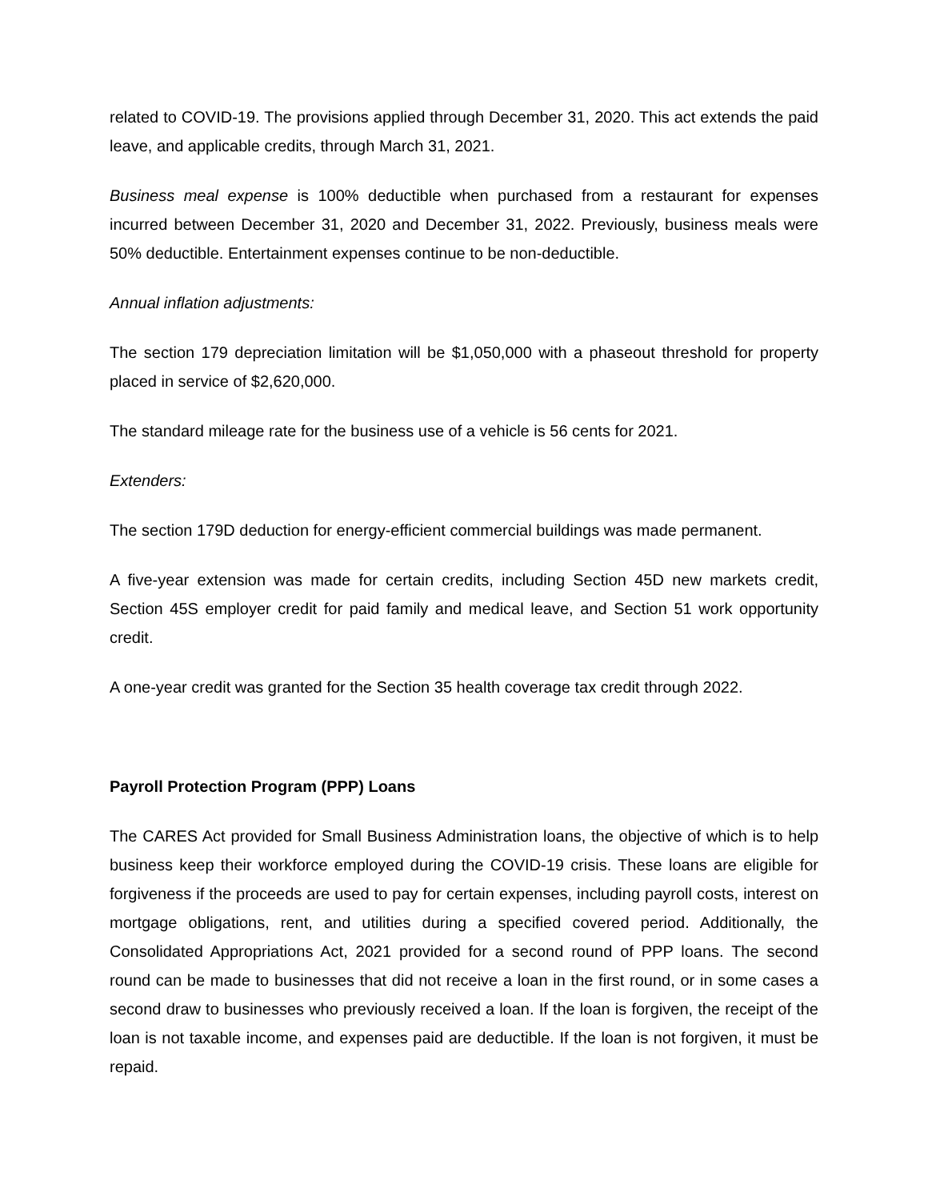related to COVID-19. The provisions applied through December 31, 2020. This act extends the paid leave, and applicable credits, through March 31, 2021.
Business meal expense is 100% deductible when purchased from a restaurant for expenses incurred between December 31, 2020 and December 31, 2022. Previously, business meals were 50% deductible. Entertainment expenses continue to be non-deductible.
Annual inflation adjustments:
The section 179 depreciation limitation will be $1,050,000 with a phaseout threshold for property placed in service of $2,620,000.
The standard mileage rate for the business use of a vehicle is 56 cents for 2021.
Extenders:
The section 179D deduction for energy-efficient commercial buildings was made permanent.
A five-year extension was made for certain credits, including Section 45D new markets credit, Section 45S employer credit for paid family and medical leave, and Section 51 work opportunity credit.
A one-year credit was granted for the Section 35 health coverage tax credit through 2022.
Payroll Protection Program (PPP) Loans
The CARES Act provided for Small Business Administration loans, the objective of which is to help business keep their workforce employed during the COVID-19 crisis. These loans are eligible for forgiveness if the proceeds are used to pay for certain expenses, including payroll costs, interest on mortgage obligations, rent, and utilities during a specified covered period. Additionally, the Consolidated Appropriations Act, 2021 provided for a second round of PPP loans. The second round can be made to businesses that did not receive a loan in the first round, or in some cases a second draw to businesses who previously received a loan. If the loan is forgiven, the receipt of the loan is not taxable income, and expenses paid are deductible. If the loan is not forgiven, it must be repaid.